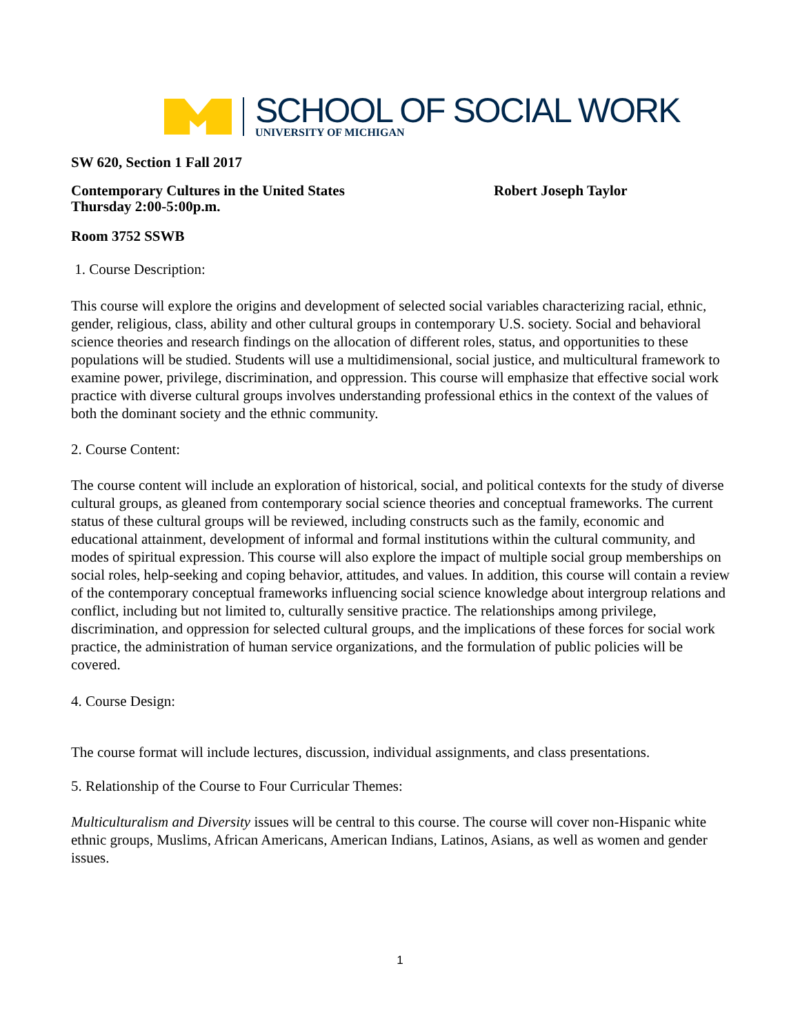SCHOOL OF SOCIAL WORK
UNIVERSITY OF MICHIGAN
SW 620, Section 1 Fall 2017
Contemporary Cultures in the United States Robert Joseph Taylor
Thursday 2:00-5:00p.m.
Room 3752 SSWB
1. Course Description:
This course will explore the origins and development of selected social variables characterizing racial, ethnic, gender, religious, class, ability and other cultural groups in contemporary U.S. society. Social and behavioral science theories and research findings on the allocation of different roles, status, and opportunities to these populations will be studied. Students will use a multidimensional, social justice, and multicultural framework to examine power, privilege, discrimination, and oppression. This course will emphasize that effective social work practice with diverse cultural groups involves understanding professional ethics in the context of the values of both the dominant society and the ethnic community.
2. Course Content:
The course content will include an exploration of historical, social, and political contexts for the study of diverse cultural groups, as gleaned from contemporary social science theories and conceptual frameworks. The current status of these cultural groups will be reviewed, including constructs such as the family, economic and educational attainment, development of informal and formal institutions within the cultural community, and modes of spiritual expression. This course will also explore the impact of multiple social group memberships on social roles, help-seeking and coping behavior, attitudes, and values. In addition, this course will contain a review of the contemporary conceptual frameworks influencing social science knowledge about intergroup relations and conflict, including but not limited to, culturally sensitive practice. The relationships among privilege, discrimination, and oppression for selected cultural groups, and the implications of these forces for social work practice, the administration of human service organizations, and the formulation of public policies will be covered.
4. Course Design:
The course format will include lectures, discussion, individual assignments, and class presentations.
5. Relationship of the Course to Four Curricular Themes:
Multiculturalism and Diversity issues will be central to this course. The course will cover non-Hispanic white ethnic groups, Muslims, African Americans, American Indians, Latinos, Asians, as well as women and gender issues.
1